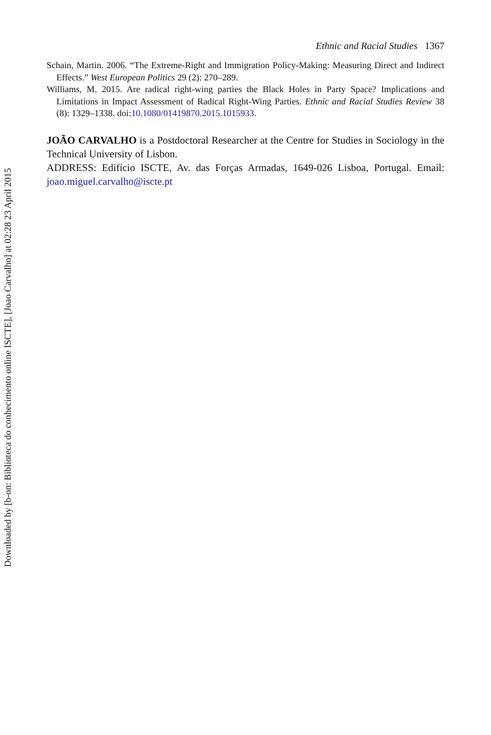Ethnic and Racial Studies 1367
Schain, Martin. 2006. “The Extreme-Right and Immigration Policy-Making: Measuring Direct and Indirect Effects.” West European Politics 29 (2): 270–289.
Williams, M. 2015. Are radical right-wing parties the Black Holes in Party Space? Implications and Limitations in Impact Assessment of Radical Right-Wing Parties. Ethnic and Racial Studies Review 38 (8): 1329–1338. doi:10.1080/01419870.2015.1015933.
JOÃO CARVALHO is a Postdoctoral Researcher at the Centre for Studies in Sociology in the Technical University of Lisbon.
ADDRESS: Edifício ISCTE, Av. das Forças Armadas, 1649-026 Lisboa, Portugal. Email: joao.miguel.carvalho@iscte.pt
Downloaded by [b-on: Biblioteca do conhecimento online ISCTE], [Joao Carvalho] at 02:28 23 April 2015